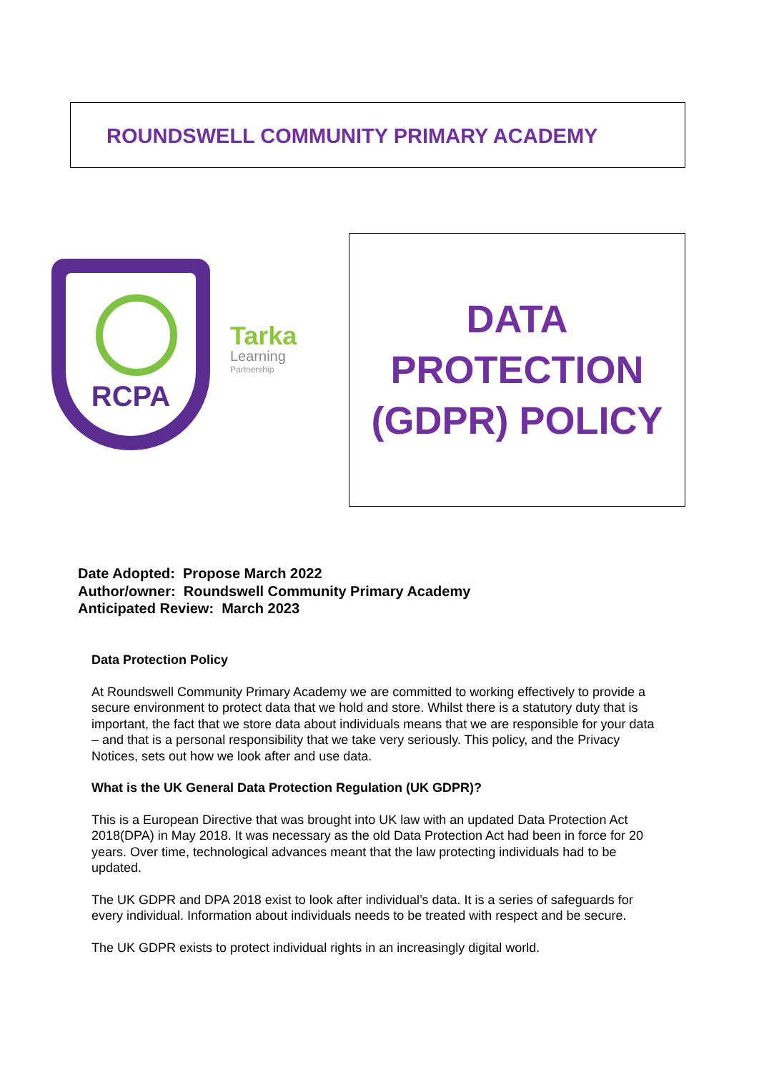ROUNDSWELL COMMUNITY PRIMARY ACADEMY
RCPA
Tarka
Learning
Partnership
DATA
PROTECTION
(GDPR) POLICY
Date Adopted: Propose March 2022
Author/owner: Roundswell Community Primary Academy
Anticipated Review: March 2023
Data Protection Policy
At Roundswell Community Primary Academy we are committed to working effectively to provide a secure environment to protect data that we hold and store. Whilst there is a statutory duty that is important, the fact that we store data about individuals means that we are responsible for your data – and that is a personal responsibility that we take very seriously. This policy, and the Privacy Notices, sets out how we look after and use data.
What is the UK General Data Protection Regulation (UK GDPR)?
This is a European Directive that was brought into UK law with an updated Data Protection Act 2018(DPA) in May 2018. It was necessary as the old Data Protection Act had been in force for 20 years. Over time, technological advances meant that the law protecting individuals had to be updated.
The UK GDPR and DPA 2018 exist to look after individual’s data. It is a series of safeguards for every individual. Information about individuals needs to be treated with respect and be secure.
The UK GDPR exists to protect individual rights in an increasingly digital world.